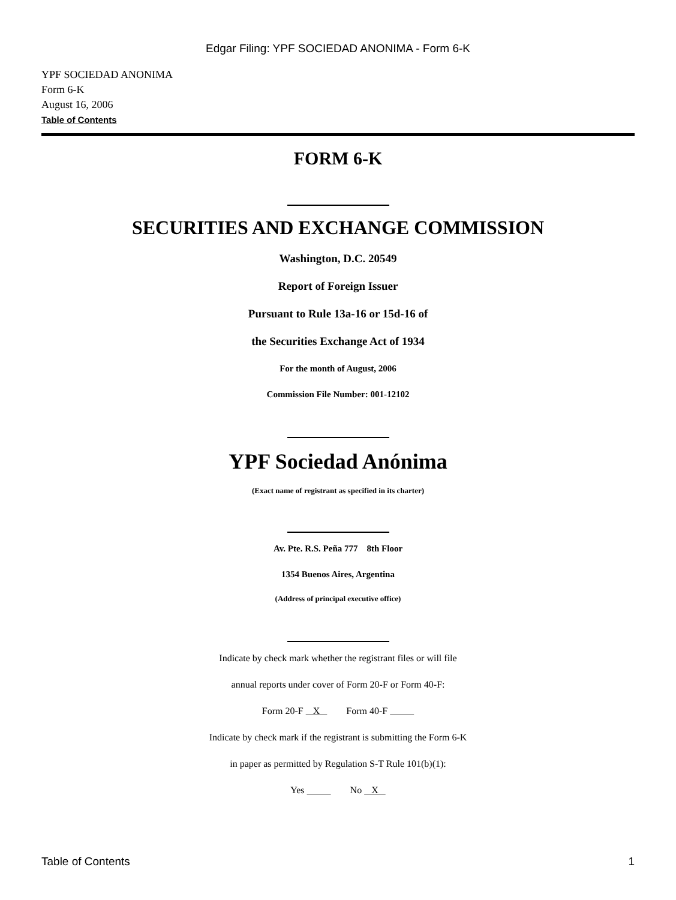Edgar Filing: YPF SOCIEDAD ANONIMA - Form 6-K
YPF SOCIEDAD ANONIMA
Form 6-K
August 16, 2006
Table of Contents
FORM 6-K
SECURITIES AND EXCHANGE COMMISSION
Washington, D.C. 20549
Report of Foreign Issuer
Pursuant to Rule 13a-16 or 15d-16 of
the Securities Exchange Act of 1934
For the month of August, 2006
Commission File Number: 001-12102
YPF Sociedad Anónima
(Exact name of registrant as specified in its charter)
Av. Pte. R.S. Peña 777 8th Floor
1354 Buenos Aires, Argentina
(Address of principal executive office)
Indicate by check mark whether the registrant files or will file
annual reports under cover of Form 20-F or Form 40-F:
Form 20-F X Form 40-F
Indicate by check mark if the registrant is submitting the Form 6-K
in paper as permitted by Regulation S-T Rule 101(b)(1):
Yes No X
Table of Contents 1